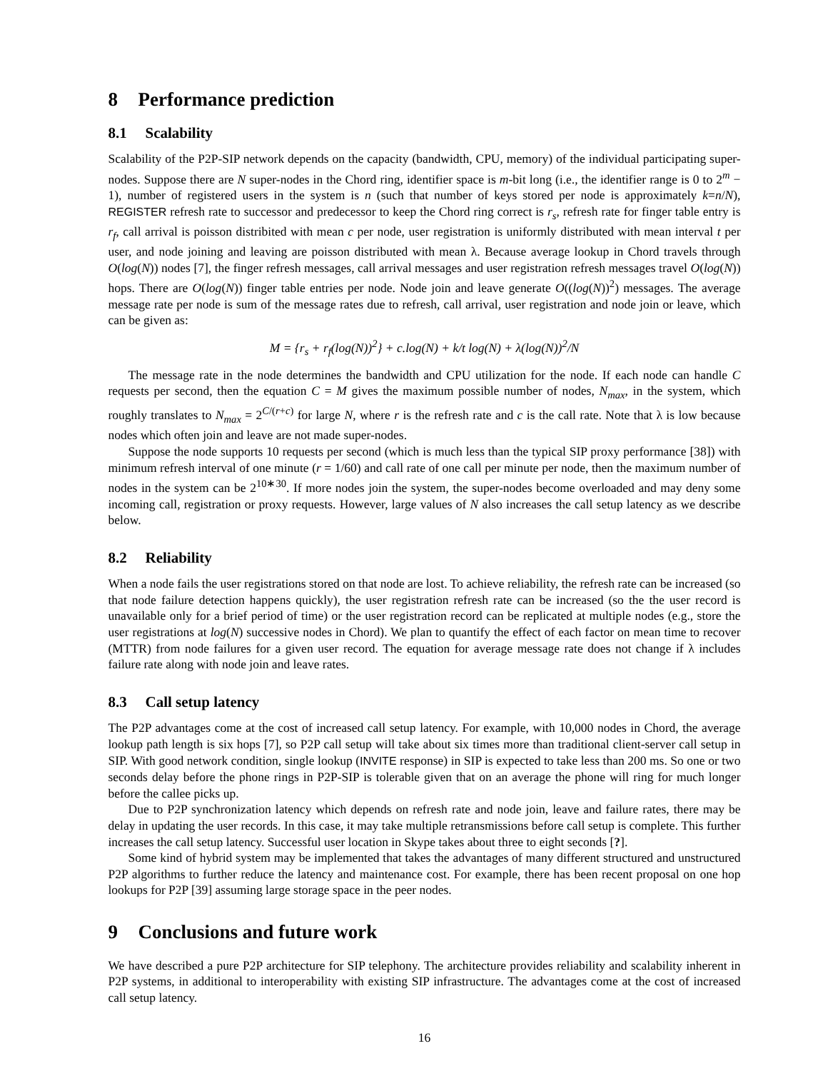8 Performance prediction
8.1 Scalability
Scalability of the P2P-SIP network depends on the capacity (bandwidth, CPU, memory) of the individual participating super-nodes. Suppose there are N super-nodes in the Chord ring, identifier space is m-bit long (i.e., the identifier range is 0 to 2<sup>m</sup> − 1), number of registered users in the system is n (such that number of keys stored per node is approximately k=n/N), REGISTER refresh rate to successor and predecessor to keep the Chord ring correct is r<sub>s</sub>, refresh rate for finger table entry is r<sub>f</sub>, call arrival is poisson distribited with mean c per node, user registration is uniformly distributed with mean interval t per user, and node joining and leaving are poisson distributed with mean λ. Because average lookup in Chord travels through O(log(N)) nodes [7], the finger refresh messages, call arrival messages and user registration refresh messages travel O(log(N)) hops. There are O(log(N)) finger table entries per node. Node join and leave generate O((log(N))<sup>2</sup>) messages. The average message rate per node is sum of the message rates due to refresh, call arrival, user registration and node join or leave, which can be given as:
M = {r<sub>s</sub> + r<sub>f</sub>(log(N))<sup>2</sup>} + c.log(N) + k/t log(N) + λ(log(N))<sup>2</sup>/N
The message rate in the node determines the bandwidth and CPU utilization for the node. If each node can handle C requests per second, then the equation C = M gives the maximum possible number of nodes, N<sub>max</sub>, in the system, which roughly translates to N<sub>max</sub> = 2<sup>C/(r+c)</sup> for large N, where r is the refresh rate and c is the call rate. Note that λ is low because nodes which often join and leave are not made super-nodes.
Suppose the node supports 10 requests per second (which is much less than the typical SIP proxy performance [38]) with minimum refresh interval of one minute (r = 1/60) and call rate of one call per minute per node, then the maximum number of nodes in the system can be 2<sup>10∗30</sup>. If more nodes join the system, the super-nodes become overloaded and may deny some incoming call, registration or proxy requests. However, large values of N also increases the call setup latency as we describe below.
8.2 Reliability
When a node fails the user registrations stored on that node are lost. To achieve reliability, the refresh rate can be increased (so that node failure detection happens quickly), the user registration refresh rate can be increased (so the the user record is unavailable only for a brief period of time) or the user registration record can be replicated at multiple nodes (e.g., store the user registrations at log(N) successive nodes in Chord). We plan to quantify the effect of each factor on mean time to recover (MTTR) from node failures for a given user record. The equation for average message rate does not change if λ includes failure rate along with node join and leave rates.
8.3 Call setup latency
The P2P advantages come at the cost of increased call setup latency. For example, with 10,000 nodes in Chord, the average lookup path length is six hops [7], so P2P call setup will take about six times more than traditional client-server call setup in SIP. With good network condition, single lookup (INVITE response) in SIP is expected to take less than 200 ms. So one or two seconds delay before the phone rings in P2P-SIP is tolerable given that on an average the phone will ring for much longer before the callee picks up.
Due to P2P synchronization latency which depends on refresh rate and node join, leave and failure rates, there may be delay in updating the user records. In this case, it may take multiple retransmissions before call setup is complete. This further increases the call setup latency. Successful user location in Skype takes about three to eight seconds [?].
Some kind of hybrid system may be implemented that takes the advantages of many different structured and unstructured P2P algorithms to further reduce the latency and maintenance cost. For example, there has been recent proposal on one hop lookups for P2P [39] assuming large storage space in the peer nodes.
9 Conclusions and future work
We have described a pure P2P architecture for SIP telephony. The architecture provides reliability and scalability inherent in P2P systems, in additional to interoperability with existing SIP infrastructure. The advantages come at the cost of increased call setup latency.
16